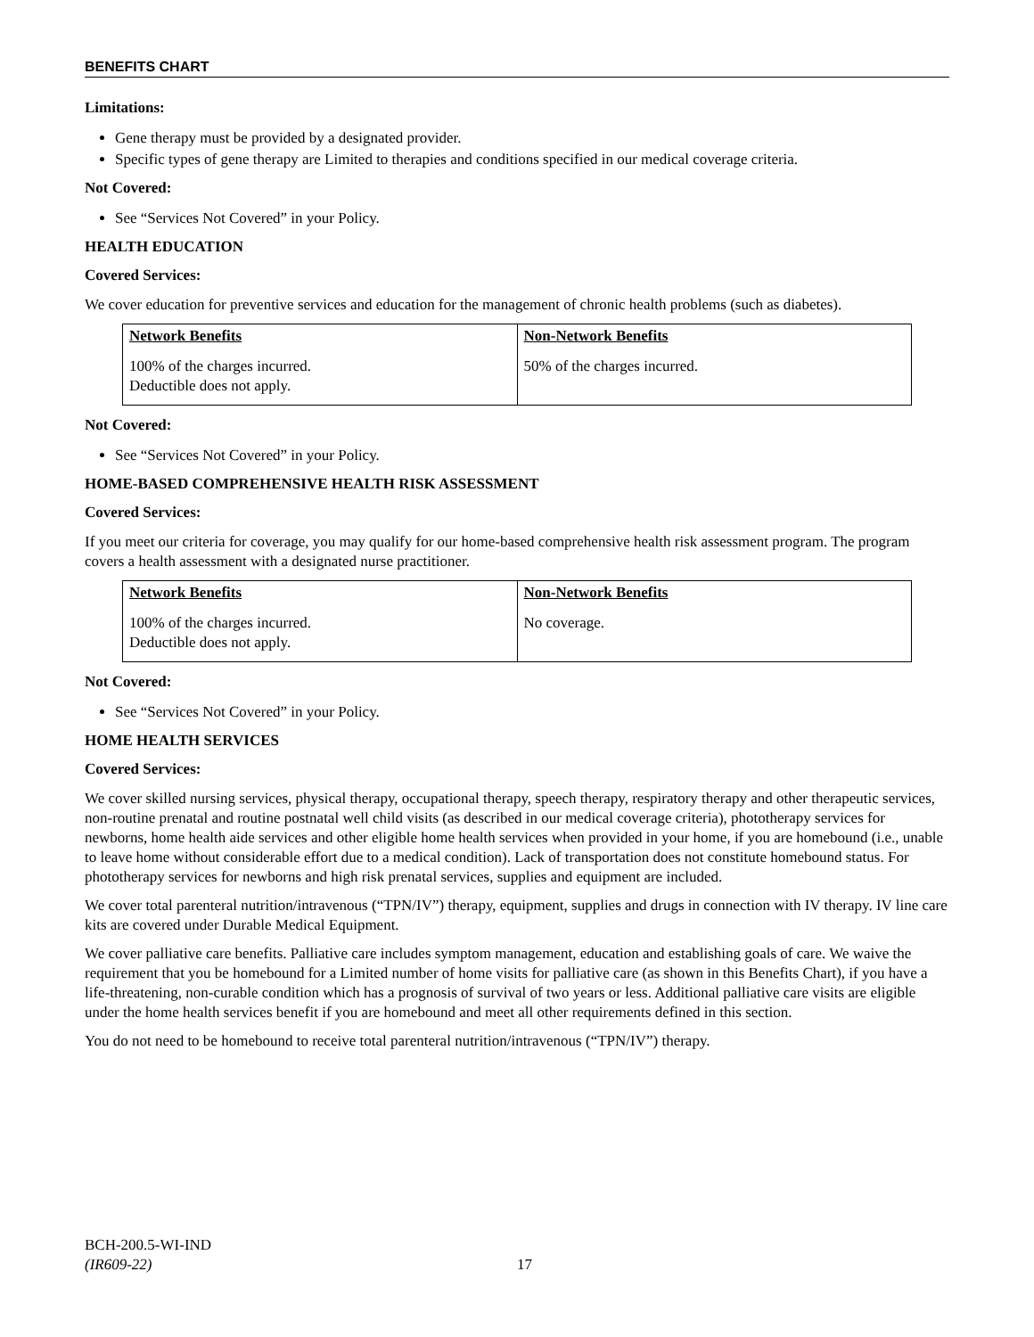BENEFITS CHART
Limitations:
Gene therapy must be provided by a designated provider.
Specific types of gene therapy are Limited to therapies and conditions specified in our medical coverage criteria.
Not Covered:
See “Services Not Covered” in your Policy.
HEALTH EDUCATION
Covered Services:
We cover education for preventive services and education for the management of chronic health problems (such as diabetes).
| Network Benefits | Non-Network Benefits |
| --- | --- |
| 100% of the charges incurred. Deductible does not apply. | 50% of the charges incurred. |
Not Covered:
See “Services Not Covered” in your Policy.
HOME-BASED COMPREHENSIVE HEALTH RISK ASSESSMENT
Covered Services:
If you meet our criteria for coverage, you may qualify for our home-based comprehensive health risk assessment program. The program covers a health assessment with a designated nurse practitioner.
| Network Benefits | Non-Network Benefits |
| --- | --- |
| 100% of the charges incurred. Deductible does not apply. | No coverage. |
Not Covered:
See “Services Not Covered” in your Policy.
HOME HEALTH SERVICES
Covered Services:
We cover skilled nursing services, physical therapy, occupational therapy, speech therapy, respiratory therapy and other therapeutic services, non-routine prenatal and routine postnatal well child visits (as described in our medical coverage criteria), phototherapy services for newborns, home health aide services and other eligible home health services when provided in your home, if you are homebound (i.e., unable to leave home without considerable effort due to a medical condition). Lack of transportation does not constitute homebound status. For phototherapy services for newborns and high risk prenatal services, supplies and equipment are included.
We cover total parenteral nutrition/intravenous (“TPN/IV”) therapy, equipment, supplies and drugs in connection with IV therapy. IV line care kits are covered under Durable Medical Equipment.
We cover palliative care benefits. Palliative care includes symptom management, education and establishing goals of care. We waive the requirement that you be homebound for a Limited number of home visits for palliative care (as shown in this Benefits Chart), if you have a life-threatening, non-curable condition which has a prognosis of survival of two years or less. Additional palliative care visits are eligible under the home health services benefit if you are homebound and meet all other requirements defined in this section.
You do not need to be homebound to receive total parenteral nutrition/intravenous (“TPN/IV”) therapy.
BCH-200.5-WI-IND
(IR609-22)
17